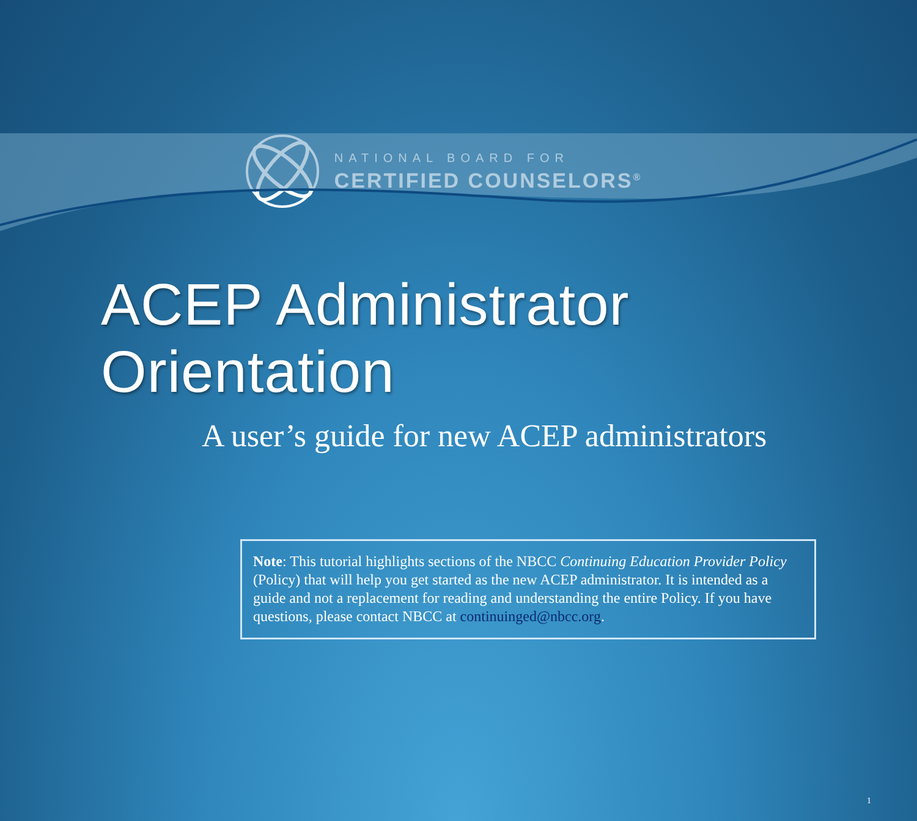NATIONAL BOARD FOR
CERTIFIED COUNSELORS<sup>®</sup>
ACEP Administrator Orientation
A user’s guide for new ACEP administrators
Note: This tutorial highlights sections of the NBCC Continuing Education Provider Policy (Policy) that will help you get started as the new ACEP administrator. It is intended as a guide and not a replacement for reading and understanding the entire Policy. If you have questions, please contact NBCC at continuinged@nbcc.org.
1